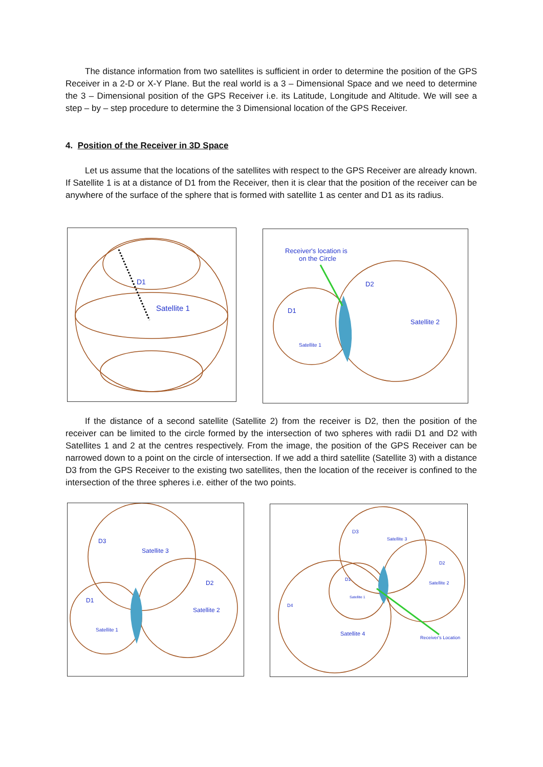The distance information from two satellites is sufficient in order to determine the position of the GPS Receiver in a 2-D or X-Y Plane. But the real world is a 3 – Dimensional Space and we need to determine the 3 – Dimensional position of the GPS Receiver i.e. its Latitude, Longitude and Altitude. We will see a step – by – step procedure to determine the 3 Dimensional location of the GPS Receiver.
4. Position of the Receiver in 3D Space
Let us assume that the locations of the satellites with respect to the GPS Receiver are already known. If Satellite 1 is at a distance of D1 from the Receiver, then it is clear that the position of the receiver can be anywhere of the surface of the sphere that is formed with satellite 1 as center and D1 as its radius.
D1
Satellite 1
Receiver's location is
on the Circle
D2
D1
Satellite 2
Satellite 1
If the distance of a second satellite (Satellite 2) from the receiver is D2, then the position of the receiver can be limited to the circle formed by the intersection of two spheres with radii D1 and D2 with Satellites 1 and 2 at the centres respectively. From the image, the position of the GPS Receiver can be narrowed down to a point on the circle of intersection. If we add a third satellite (Satellite 3) with a distance D3 from the GPS Receiver to the existing two satellites, then the location of the receiver is confined to the intersection of the three spheres i.e. either of the two points.
D3
Satellite 3
D2
Satellite 2
D1
Satellite 1
D3
Satellite 3
D2
Satellite 2
D1
Satellite 1
D4
Satellite 4
Receiver's Location